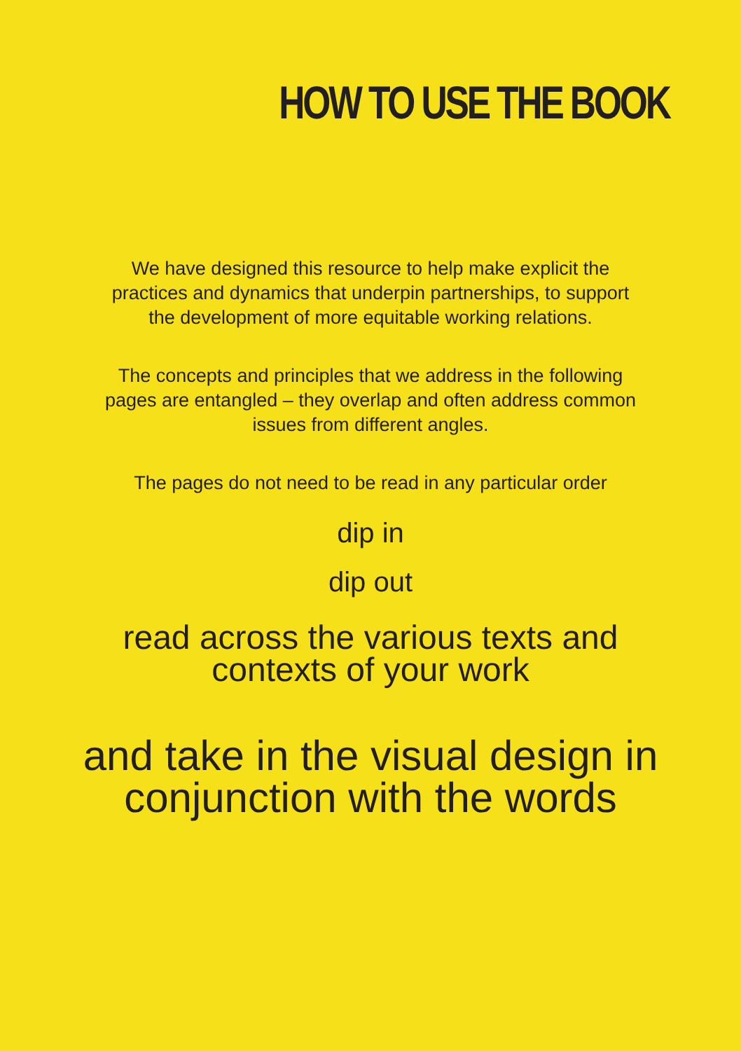HOW TO USE THE BOOK
We have designed this resource to help make explicit the
practices and dynamics that underpin partnerships, to support
the development of more equitable working relations.
The concepts and principles that we address in the following
pages are entangled – they overlap and often address common
issues from different angles.
The pages do not need to be read in any particular order
dip in
dip out
read across the various texts and
contexts of your work
and take in the visual design in
conjunction with the words